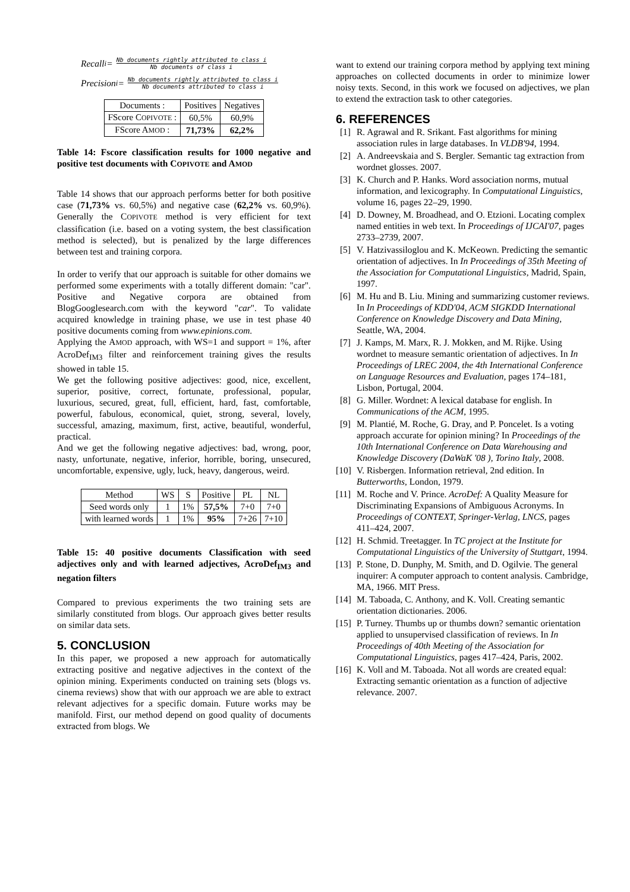Recall<sub>i</sub> = Nb documents rightly attributed to class i Nb documents of class i
Precision<sub>i</sub> = Nb documents rightly attributed to class i Nb documents attributed to class i
| Documents : | Positives | Negatives |
| --- | --- | --- |
| FScore C OPIVOTE : | 60,5% | 60,9% |
| FScore A MOD : | 71,73% | 62,2% |
Table 14: Fscore classification results for 1000 negative and positive test documents with COPIVOTE and AMOD
Table 14 shows that our approach performs better for both positive case (71,73% vs. 60,5%) and negative case (62,2% vs. 60,9%). Generally the COPIVOTE method is very efficient for text classification (i.e. based on a voting system, the best classification method is selected), but is penalized by the large differences between test and training corpora.
In order to verify that our approach is suitable for other domains we performed some experiments with a totally different domain: "car". Positive and Negative corpora are obtained from BlogGooglesearch.com with the keyword "car". To validate acquired knowledge in training phase, we use in test phase 40 positive documents coming from www.epinions.com.
Applying the AMOD approach, with WS=1 and support = 1%, after AcroDef<sub>IM3</sub> filter and reinforcement training gives the results showed in table 15.
We get the following positive adjectives: good, nice, excellent, superior, positive, correct, fortunate, professional, popular, luxurious, secured, great, full, efficient, hard, fast, comfortable, powerful, fabulous, economical, quiet, strong, several, lovely, successful, amazing, maximum, first, active, beautiful, wonderful, practical.
And we get the following negative adjectives: bad, wrong, poor, nasty, unfortunate, negative, inferior, horrible, boring, unsecured, uncomfortable, expensive, ugly, luck, heavy, dangerous, weird.
| Method | WS | S | Positive | PL | NL |
| --- | --- | --- | --- | --- | --- |
| Seed words only | 1 | 1% | 57,5% | 7+0 | 7+0 |
| with learned words | 1 | 1% | 95% | 7+26 | 7+10 |
Table 15: 40 positive documents Classification with seed adjectives only and with learned adjectives, AcroDef<sub>IM3</sub> and negation filters
Compared to previous experiments the two training sets are similarly constituted from blogs. Our approach gives better results on similar data sets.
5. CONCLUSION
In this paper, we proposed a new approach for automatically extracting positive and negative adjectives in the context of the opinion mining. Experiments conducted on training sets (blogs vs. cinema reviews) show that with our approach we are able to extract relevant adjectives for a specific domain. Future works may be manifold. First, our method depend on good quality of documents extracted from blogs. We
want to extend our training corpora method by applying text mining approaches on collected documents in order to minimize lower noisy texts. Second, in this work we focused on adjectives, we plan to extend the extraction task to other categories.
6. REFERENCES
[1] R. Agrawal and R. Srikant. Fast algorithms for mining association rules in large databases. In VLDB'94, 1994.
[2] A. Andreevskaia and S. Bergler. Semantic tag extraction from wordnet glosses. 2007.
[3] K. Church and P. Hanks. Word association norms, mutual information, and lexicography. In Computational Linguistics, volume 16, pages 22–29, 1990.
[4] D. Downey, M. Broadhead, and O. Etzioni. Locating complex named entities in web text. In Proceedings of IJCAI'07, pages 2733–2739, 2007.
[5] V. Hatzivassiloglou and K. McKeown. Predicting the semantic orientation of adjectives. In In Proceedings of 35th Meeting of the Association for Computational Linguistics, Madrid, Spain, 1997.
[6] M. Hu and B. Liu. Mining and summarizing customer reviews. In In Proceedings of KDD'04, ACM SIGKDD International Conference on Knowledge Discovery and Data Mining, Seattle, WA, 2004.
[7] J. Kamps, M. Marx, R. J. Mokken, and M. Rijke. Using wordnet to measure semantic orientation of adjectives. In In Proceedings of LREC 2004, the 4th International Conference on Language Resources and Evaluation, pages 174–181, Lisbon, Portugal, 2004.
[8] G. Miller. Wordnet: A lexical database for english. In Communications of the ACM, 1995.
[9] M. Plantié, M. Roche, G. Dray, and P. Poncelet. Is a voting approach accurate for opinion mining? In Proceedings of the 10th International Conference on Data Warehousing and Knowledge Discovery (DaWaK '08 ), Torino Italy, 2008.
[10] V. Risbergen. Information retrieval, 2nd edition. In Butterworths, London, 1979.
[11] M. Roche and V. Prince. AcroDef: A Quality Measure for Discriminating Expansions of Ambiguous Acronyms. In Proceedings of CONTEXT, Springer-Verlag, LNCS, pages 411–424, 2007.
[12] H. Schmid. Treetagger. In TC project at the Institute for Computational Linguistics of the University of Stuttgart, 1994.
[13] P. Stone, D. Dunphy, M. Smith, and D. Ogilvie. The general inquirer: A computer approach to content analysis. Cambridge, MA, 1966. MIT Press.
[14] M. Taboada, C. Anthony, and K. Voll. Creating semantic orientation dictionaries. 2006.
[15] P. Turney. Thumbs up or thumbs down? semantic orientation applied to unsupervised classification of reviews. In In Proceedings of 40th Meeting of the Association for Computational Linguistics, pages 417–424, Paris, 2002.
[16] K. Voll and M. Taboada. Not all words are created equal: Extracting semantic orientation as a function of adjective relevance. 2007.